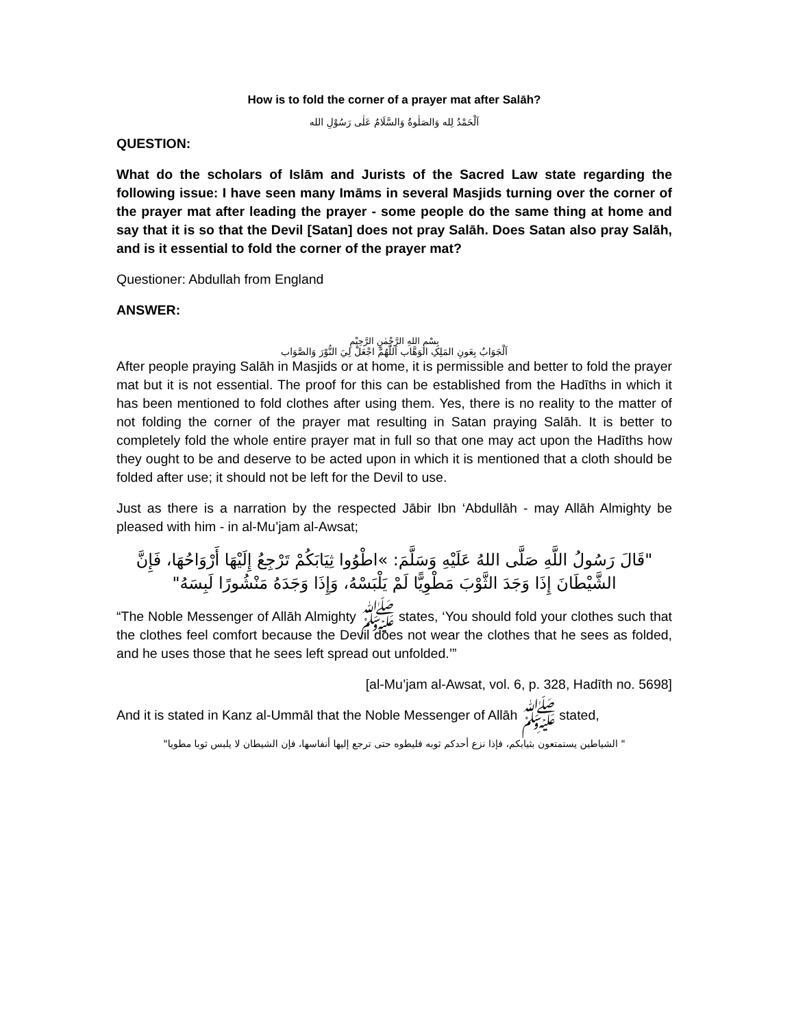How is to fold the corner of a prayer mat after Salāh?
اَلْحَمْدُ لِله وَالصَلٰوةُ وَالسَّلَامُ عَلٰى رَسُوْلِ الله
QUESTION:
What do the scholars of Islām and Jurists of the Sacred Law state regarding the following issue: I have seen many Imāms in several Masjids turning over the corner of the prayer mat after leading the prayer - some people do the same thing at home and say that it is so that the Devil [Satan] does not pray Salāh. Does Satan also pray Salāh, and is it essential to fold the corner of the prayer mat?
Questioner: Abdullah from England
ANSWER:
بِسْمِ اللهِ الرَّحْمٰنِ الرَّحِيْمِ
اَلْجَوَابُ بِعَونِ المَلِکِ الوَهَّاب اَللّٰهُمَّ اجْعَلْ لِيَ النُّوْرَ وَالصَّوَاب
After people praying Salāh in Masjids or at home, it is permissible and better to fold the prayer mat but it is not essential. The proof for this can be established from the Hadīths in which it has been mentioned to fold clothes after using them. Yes, there is no reality to the matter of not folding the corner of the prayer mat resulting in Satan praying Salāh. It is better to completely fold the whole entire prayer mat in full so that one may act upon the Hadīths how they ought to be and deserve to be acted upon in which it is mentioned that a cloth should be folded after use; it should not be left for the Devil to use.
Just as there is a narration by the respected Jābir Ibn ‘Abdullāh - may Allāh Almighty be pleased with him - in al-Mu’jam al-Awsat;
"قَالَ رَسُولُ اللَّهِ صَلَّى اللهُ عَلَيْهِ وَسَلَّمَ: »اطْوُوا ثِيَابَكُمْ تَرْجِعُ إِلَيْهَا أَرْوَاحُهَا، فَإِنَّ الشَّيْطَانَ إِذَا وَجَدَ الثَّوْبَ مَطْوِيًّا لَمْ يَلْبَسْهُ، وَإِذَا وَجَدَهُ مَنْشُورًا لَبِسَهُ"
“The Noble Messenger of Allāh Almighty ﷺ states, ‘You should fold your clothes such that the clothes feel comfort because the Devil does not wear the clothes that he sees as folded, and he uses those that he sees left spread out unfolded.’”
[al-Mu’jam al-Awsat, vol. 6, p. 328, Hadīth no. 5698]
And it is stated in Kanz al-Ummāl that the Noble Messenger of Allāh ﷺ stated,
" الشياطين يستمتعون بثيابكم، فإذا نزع أحدكم ثوبه فليطوه حتى ترجع إليها أنفاسها، فإن الشيطان لا يلبس ثوبا مطويا"